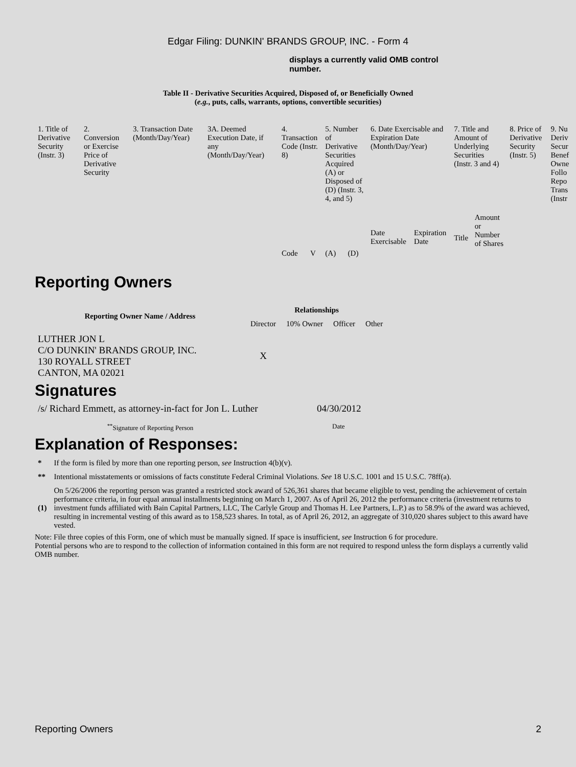Edgar Filing: DUNKIN' BRANDS GROUP, INC. - Form 4
displays a currently valid OMB control number.
Table II - Derivative Securities Acquired, Disposed of, or Beneficially Owned
(e.g., puts, calls, warrants, options, convertible securities)
| 1. Title of Derivative Security (Instr. 3) | 2. Conversion or Exercise Price of Derivative Security | 3. Transaction Date (Month/Day/Year) | 3A. Deemed Execution Date, if any (Month/Day/Year) | 4. Transaction Code (Instr. 8) | | 5. Number of Derivative Securities Acquired (A) or Disposed of (D) (Instr. 3, 4, and 5) | | 6. Date Exercisable and Expiration Date (Month/Day/Year) | | 7. Title and Amount of Underlying Securities (Instr. 3 and 4) | | 8. Price of Derivative Security (Instr. 5) | 9. Nu Deriv Secur Benef Owne Follo Repo Trans (Instr |
| | | | | Code | V | (A) | (D) | Date Exercisable | Expiration Date | Title | Amount or Number of Shares | | |
Reporting Owners
| Reporting Owner Name / Address | Relationships | | | |
| --- | --- | --- | --- | --- |
| | Director | 10% Owner | Officer | Other |
| LUTHER JON L C/O DUNKIN' BRANDS GROUP, INC. 130 ROYALL STREET CANTON, MA 02021 | X | | | |
Signatures
| /s/ Richard Emmett, as attorney-in-fact for Jon L. Luther | 04/30/2012 |
| <sup>**</sup> Signature of Reporting Person | Date |
Explanation of Responses:
| * | If the form is filed by more than one reporting person, see Instruction 4(b)(v). |
| ** | Intentional misstatements or omissions of facts constitute Federal Criminal Violations. See 18 U.S.C. 1001 and 15 U.S.C. 78ff(a). |
| (1) | On 5/26/2006 the reporting person was granted a restricted stock award of 526,361 shares that became eligible to vest, pending the achievement of certain performance criteria, in four equal annual installments beginning on March 1, 2007. As of April 26, 2012 the performance criteria (investment returns to investment funds affiliated with Bain Capital Partners, LLC, The Carlyle Group and Thomas H. Lee Partners, L.P.) as to 58.9% of the award was achieved, resulting in incremental vesting of this award as to 158,523 shares. In total, as of April 26, 2012, an aggregate of 310,020 shares subject to this award have vested. |
Note: File three copies of this Form, one of which must be manually signed. If space is insufficient, see Instruction 6 for procedure.
Potential persons who are to respond to the collection of information contained in this form are not required to respond unless the form displays a currently valid OMB number.
Reporting Owners 2